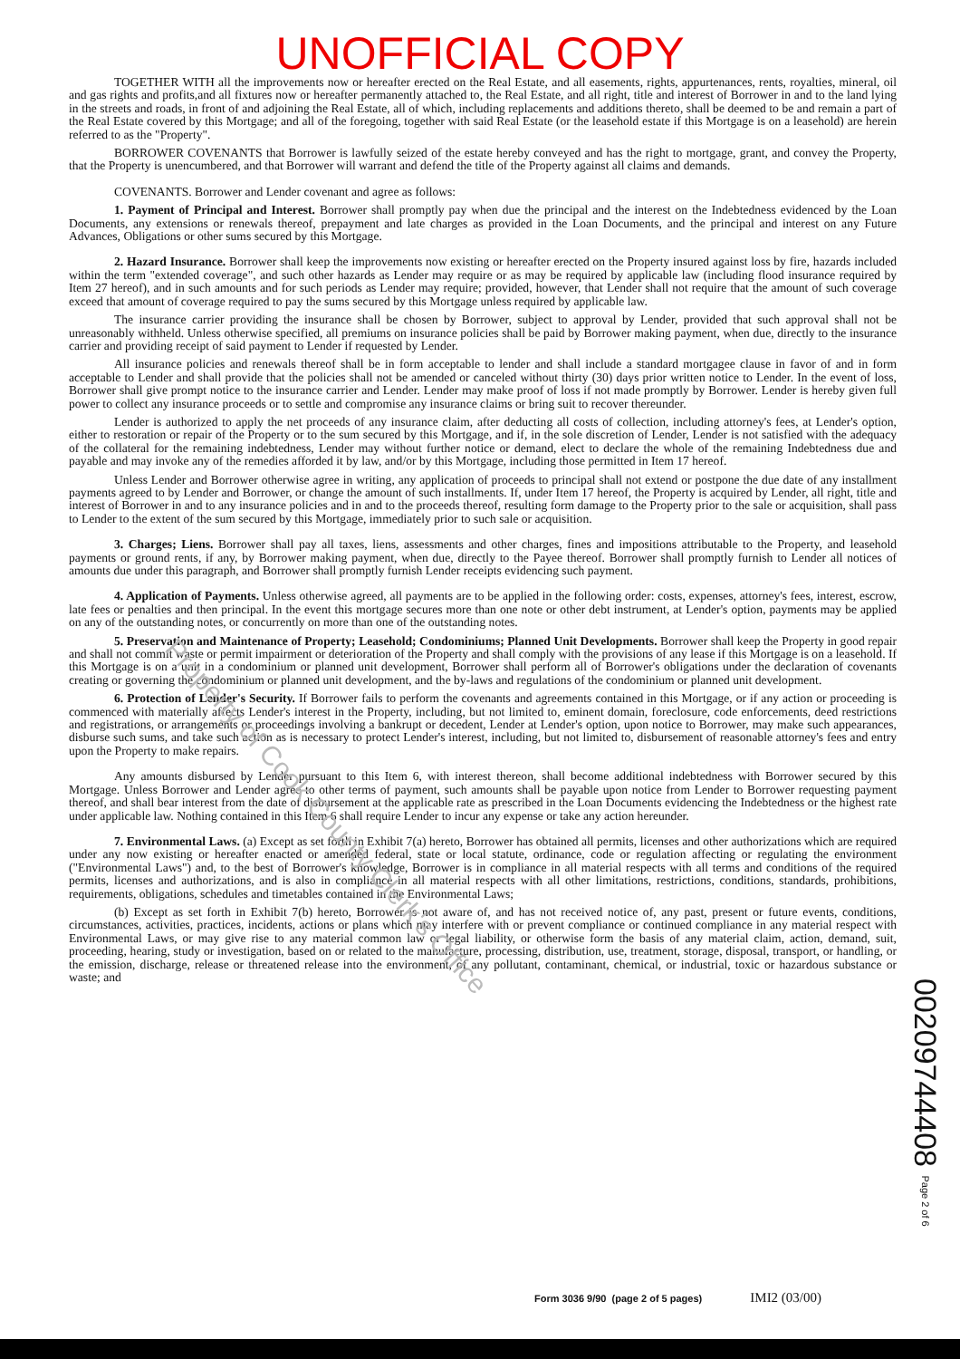UNOFFICIAL COPY
TOGETHER WITH all the improvements now or hereafter erected on the Real Estate, and all easements, rights, appurtenances, rents, royalties, mineral, oil and gas rights and profits,and all fixtures now or hereafter permanently attached to, the Real Estate, and all right, title and interest of Borrower in and to the land lying in the streets and roads, in front of and adjoining the Real Estate, all of which, including replacements and additions thereto, shall be deemed to be and remain a part of the Real Estate covered by this Mortgage; and all of the foregoing, together with said Real Estate (or the leasehold estate if this Mortgage is on a leasehold) are herein referred to as the "Property".
BORROWER COVENANTS that Borrower is lawfully seized of the estate hereby conveyed and has the right to mortgage, grant, and convey the Property, that the Property is unencumbered, and that Borrower will warrant and defend the title of the Property against all claims and demands.
COVENANTS. Borrower and Lender covenant and agree as follows:
1. Payment of Principal and Interest. Borrower shall promptly pay when due the principal and the interest on the Indebtedness evidenced by the Loan Documents, any extensions or renewals thereof, prepayment and late charges as provided in the Loan Documents, and the principal and interest on any Future Advances, Obligations or other sums secured by this Mortgage.
2. Hazard Insurance. Borrower shall keep the improvements now existing or hereafter erected on the Property insured against loss by fire, hazards included within the term "extended coverage", and such other hazards as Lender may require or as may be required by applicable law (including flood insurance required by Item 27 hereof), and in such amounts and for such periods as Lender may require; provided, however, that Lender shall not require that the amount of such coverage exceed that amount of coverage required to pay the sums secured by this Mortgage unless required by applicable law.
The insurance carrier providing the insurance shall be chosen by Borrower, subject to approval by Lender, provided that such approval shall not be unreasonably withheld. Unless otherwise specified, all premiums on insurance policies shall be paid by Borrower making payment, when due, directly to the insurance carrier and providing receipt of said payment to Lender if requested by Lender.
All insurance policies and renewals thereof shall be in form acceptable to lender and shall include a standard mortgagee clause in favor of and in form acceptable to Lender and shall provide that the policies shall not be amended or canceled without thirty (30) days prior written notice to Lender. In the event of loss, Borrower shall give prompt notice to the insurance carrier and Lender. Lender may make proof of loss if not made promptly by Borrower. Lender is hereby given full power to collect any insurance proceeds or to settle and compromise any insurance claims or bring suit to recover thereunder.
Lender is authorized to apply the net proceeds of any insurance claim, after deducting all costs of collection, including attorney's fees, at Lender's option, either to restoration or repair of the Property or to the sum secured by this Mortgage, and if, in the sole discretion of Lender, Lender is not satisfied with the adequacy of the collateral for the remaining indebtedness, Lender may without further notice or demand, elect to declare the whole of the remaining Indebtedness due and payable and may invoke any of the remedies afforded it by law, and/or by this Mortgage, including those permitted in Item 17 hereof.
Unless Lender and Borrower otherwise agree in writing, any application of proceeds to principal shall not extend or postpone the due date of any installment payments agreed to by Lender and Borrower, or change the amount of such installments. If, under Item 17 hereof, the Property is acquired by Lender, all right, title and interest of Borrower in and to any insurance policies and in and to the proceeds thereof, resulting form damage to the Property prior to the sale or acquisition, shall pass to Lender to the extent of the sum secured by this Mortgage, immediately prior to such sale or acquisition.
3. Charges; Liens. Borrower shall pay all taxes, liens, assessments and other charges, fines and impositions attributable to the Property, and leasehold payments or ground rents, if any, by Borrower making payment, when due, directly to the Payee thereof. Borrower shall promptly furnish to Lender all notices of amounts due under this paragraph, and Borrower shall promptly furnish Lender receipts evidencing such payment.
4. Application of Payments. Unless otherwise agreed, all payments are to be applied in the following order: costs, expenses, attorney's fees, interest, escrow, late fees or penalties and then principal. In the event this mortgage secures more than one note or other debt instrument, at Lender's option, payments may be applied on any of the outstanding notes, or concurrently on more than one of the outstanding notes.
5. Preservation and Maintenance of Property; Leasehold; Condominiums; Planned Unit Developments. Borrower shall keep the Property in good repair and shall not commit waste or permit impairment or deterioration of the Property and shall comply with the provisions of any lease if this Mortgage is on a leasehold. If this Mortgage is on a unit in a condominium or planned unit development, Borrower shall perform all of Borrower's obligations under the declaration of covenants creating or governing the condominium or planned unit development, and the by-laws and regulations of the condominium or planned unit development.
6. Protection of Lender's Security. If Borrower fails to perform the covenants and agreements contained in this Mortgage, or if any action or proceeding is commenced with materially affects Lender's interest in the Property, including, but not limited to, eminent domain, foreclosure, code enforcements, deed restrictions and registrations, or arrangements or proceedings involving a bankrupt or decedent, Lender at Lender's option, upon notice to Borrower, may make such appearances, disburse such sums, and take such action as is necessary to protect Lender's interest, including, but not limited to, disbursement of reasonable attorney's fees and entry upon the Property to make repairs.
Any amounts disbursed by Lender pursuant to this Item 6, with interest thereon, shall become additional indebtedness with Borrower secured by this Mortgage. Unless Borrower and Lender agree to other terms of payment, such amounts shall be payable upon notice from Lender to Borrower requesting payment thereof, and shall bear interest from the date of disbursement at the applicable rate as prescribed in the Loan Documents evidencing the Indebtedness or the highest rate under applicable law. Nothing contained in this Item 6 shall require Lender to incur any expense or take any action hereunder.
7. Environmental Laws. (a) Except as set forth in Exhibit 7(a) hereto, Borrower has obtained all permits, licenses and other authorizations which are required under any now existing or hereafter enacted or amended federal, state or local statute, ordinance, code or regulation affecting or regulating the environment ("Environmental Laws") and, to the best of Borrower's knowledge, Borrower is in compliance in all material respects with all terms and conditions of the required permits, licenses and authorizations, and is also in compliance in all material respects with all other limitations, restrictions, conditions, standards, prohibitions, requirements, obligations, schedules and timetables contained in the Environmental Laws;
(b) Except as set forth in Exhibit 7(b) hereto, Borrower is not aware of, and has not received notice of, any past, present or future events, conditions, circumstances, activities, practices, incidents, actions or plans which may interfere with or prevent compliance or continued compliance in any material respect with Environmental Laws, or may give rise to any material common law or legal liability, or otherwise form the basis of any material claim, action, demand, suit, proceeding, hearing, study or investigation, based on or related to the manufacture, processing, distribution, use, treatment, storage, disposal, transport, or handling, or the emission, discharge, release or threatened release into the environment, of any pollutant, contaminant, chemical, or industrial, toxic or hazardous substance or waste; and
Property of Cook County Clerk's Office
00209744408 Page 2 of 6
Form 3036 9/90 (page 2 of 5 pages) IMI2 (03/00)